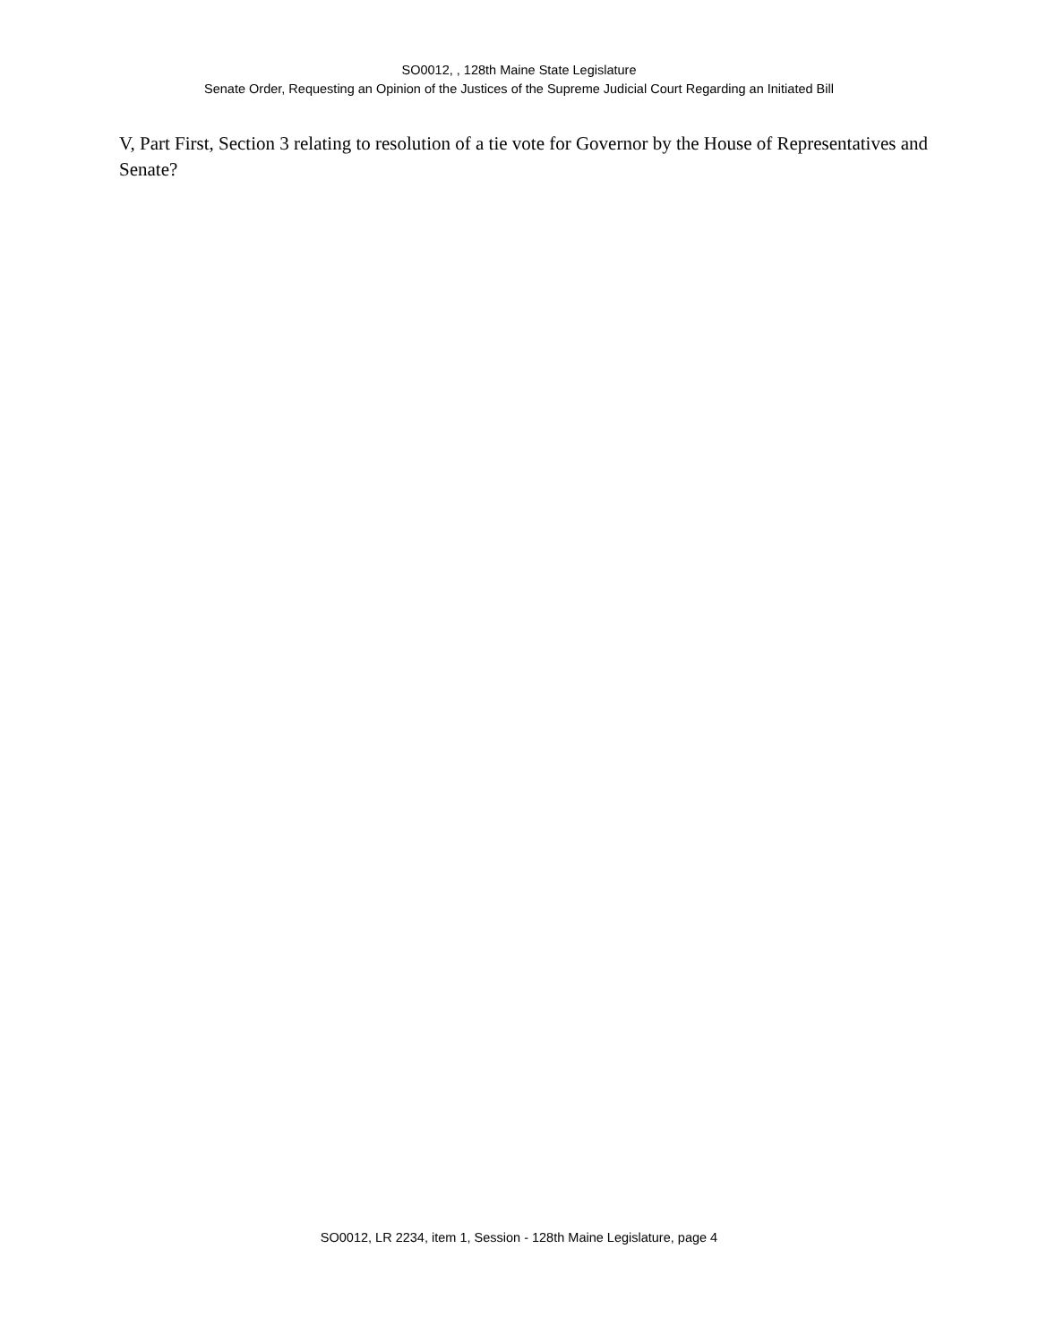SO0012, , 128th Maine State Legislature
Senate Order, Requesting an Opinion of the Justices of the Supreme Judicial Court Regarding an Initiated Bill
V, Part First, Section 3 relating to resolution of a tie vote for Governor by the House of Representatives and Senate?
SO0012, LR 2234, item 1, Session - 128th Maine Legislature, page 4